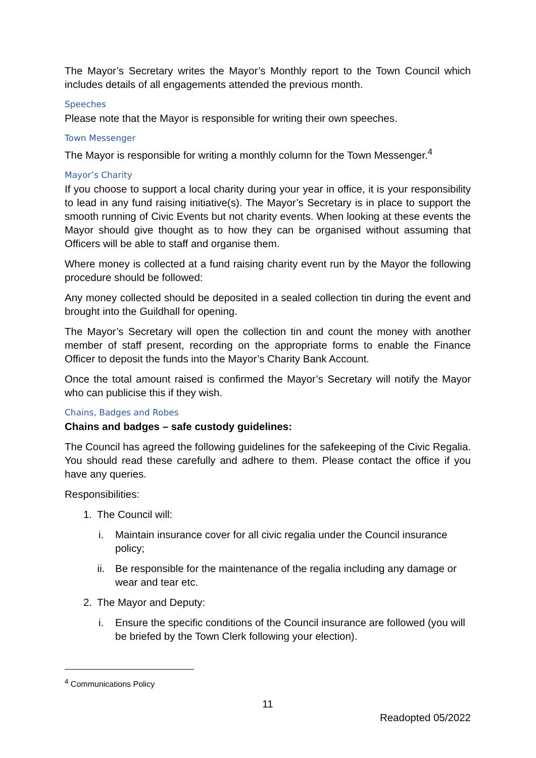The Mayor’s Secretary writes the Mayor’s Monthly report to the Town Council which includes details of all engagements attended the previous month.
Speeches
Please note that the Mayor is responsible for writing their own speeches.
Town Messenger
The Mayor is responsible for writing a monthly column for the Town Messenger.<sup>4</sup>
Mayor’s Charity
If you choose to support a local charity during your year in office, it is your responsibility to lead in any fund raising initiative(s). The Mayor’s Secretary is in place to support the smooth running of Civic Events but not charity events. When looking at these events the Mayor should give thought as to how they can be organised without assuming that Officers will be able to staff and organise them.
Where money is collected at a fund raising charity event run by the Mayor the following procedure should be followed:
Any money collected should be deposited in a sealed collection tin during the event and brought into the Guildhall for opening.
The Mayor’s Secretary will open the collection tin and count the money with another member of staff present, recording on the appropriate forms to enable the Finance Officer to deposit the funds into the Mayor’s Charity Bank Account.
Once the total amount raised is confirmed the Mayor’s Secretary will notify the Mayor who can publicise this if they wish.
Chains, Badges and Robes
Chains and badges – safe custody guidelines:
The Council has agreed the following guidelines for the safekeeping of the Civic Regalia. You should read these carefully and adhere to them. Please contact the office if you have any queries.
Responsibilities:
1. The Council will:
i. Maintain insurance cover for all civic regalia under the Council insurance policy;
ii. Be responsible for the maintenance of the regalia including any damage or wear and tear etc.
2. The Mayor and Deputy:
i. Ensure the specific conditions of the Council insurance are followed (you will be briefed by the Town Clerk following your election).
<sup>4</sup> Communications Policy
11
Readopted 05/2022